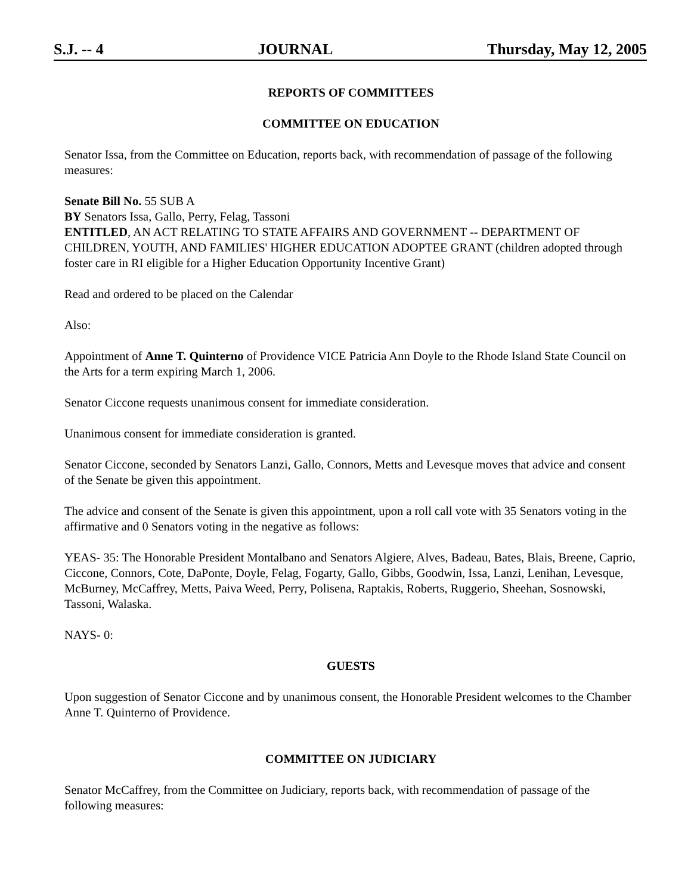S.J. -- 4 JOURNAL Thursday, May 12, 2005
REPORTS OF COMMITTEES
COMMITTEE ON EDUCATION
Senator Issa, from the Committee on Education, reports back, with recommendation of passage of the following measures:
Senate Bill No. 55 SUB A
BY Senators Issa, Gallo, Perry, Felag, Tassoni
ENTITLED, AN ACT RELATING TO STATE AFFAIRS AND GOVERNMENT -- DEPARTMENT OF CHILDREN, YOUTH, AND FAMILIES' HIGHER EDUCATION ADOPTEE GRANT (children adopted through foster care in RI eligible for a Higher Education Opportunity Incentive Grant)
Read and ordered to be placed on the Calendar
Also:
Appointment of Anne T. Quinterno of Providence VICE Patricia Ann Doyle to the Rhode Island State Council on the Arts for a term expiring March 1, 2006.
Senator Ciccone requests unanimous consent for immediate consideration.
Unanimous consent for immediate consideration is granted.
Senator Ciccone, seconded by Senators Lanzi, Gallo, Connors, Metts and Levesque moves that advice and consent of the Senate be given this appointment.
The advice and consent of the Senate is given this appointment, upon a roll call vote with 35 Senators voting in the affirmative and 0 Senators voting in the negative as follows:
YEAS- 35: The Honorable President Montalbano and Senators Algiere, Alves, Badeau, Bates, Blais, Breene, Caprio, Ciccone, Connors, Cote, DaPonte, Doyle, Felag, Fogarty, Gallo, Gibbs, Goodwin, Issa, Lanzi, Lenihan, Levesque, McBurney, McCaffrey, Metts, Paiva Weed, Perry, Polisena, Raptakis, Roberts, Ruggerio, Sheehan, Sosnowski, Tassoni, Walaska.
NAYS- 0:
GUESTS
Upon suggestion of Senator Ciccone and by unanimous consent, the Honorable President welcomes to the Chamber Anne T. Quinterno of Providence.
COMMITTEE ON JUDICIARY
Senator McCaffrey, from the Committee on Judiciary, reports back, with recommendation of passage of the following measures: